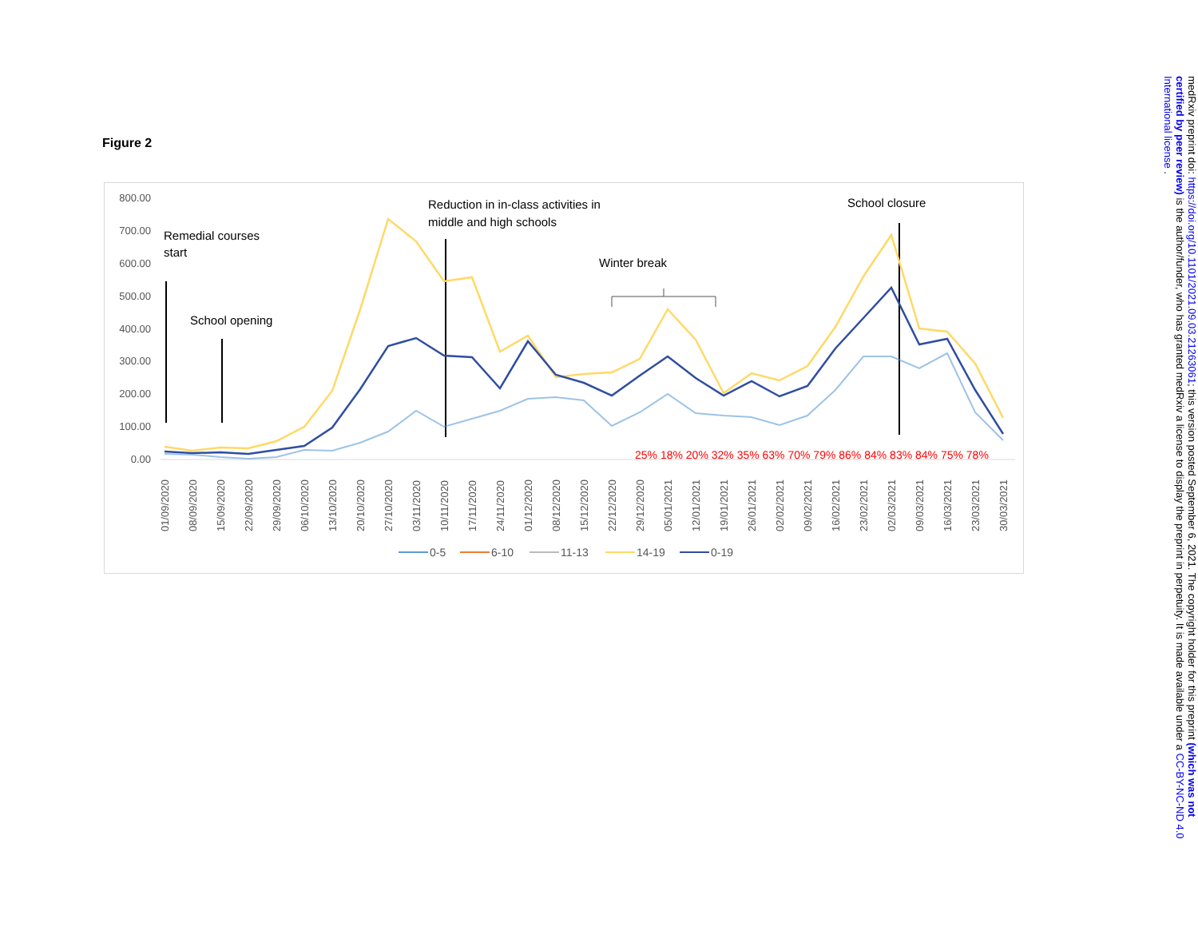Figure 2
800.00
700.00
600.00
500.00
400.00
300.00
200.00
100.00
0.00
Remedial courses
start
School opening
Reduction in in-class activities in
middle and high schools
Winter break
School closure
25% 18% 20% 32% 35% 63% 70% 79% 86% 84% 83% 84% 75% 78%
01/09/2020
08/09/2020
15/09/2020
22/09/2020
29/09/2020
06/10/2020
13/10/2020
20/10/2020
27/10/2020
03/11/2020
10/11/2020
17/11/2020
24/11/2020
01/12/2020
08/12/2020
15/12/2020
22/12/2020
29/12/2020
05/01/2021
12/01/2021
19/01/2021
26/01/2021
02/02/2021
09/02/2021
16/02/2021
23/02/2021
02/03/2021
09/03/2021
16/03/2021
23/03/2021
30/03/2021
0-5
6-10
11-13
14-19
0-19
medRxiv preprint doi: https://doi.org/10.1101/2021.09.03.21263061; this version posted September 6, 2021. The copyright holder for this preprint (which was not certified by peer review) is the author/funder, who has granted medRxiv a license to display the preprint in perpetuity. It is made available under a CC-BY-NC-ND 4.0 International license .